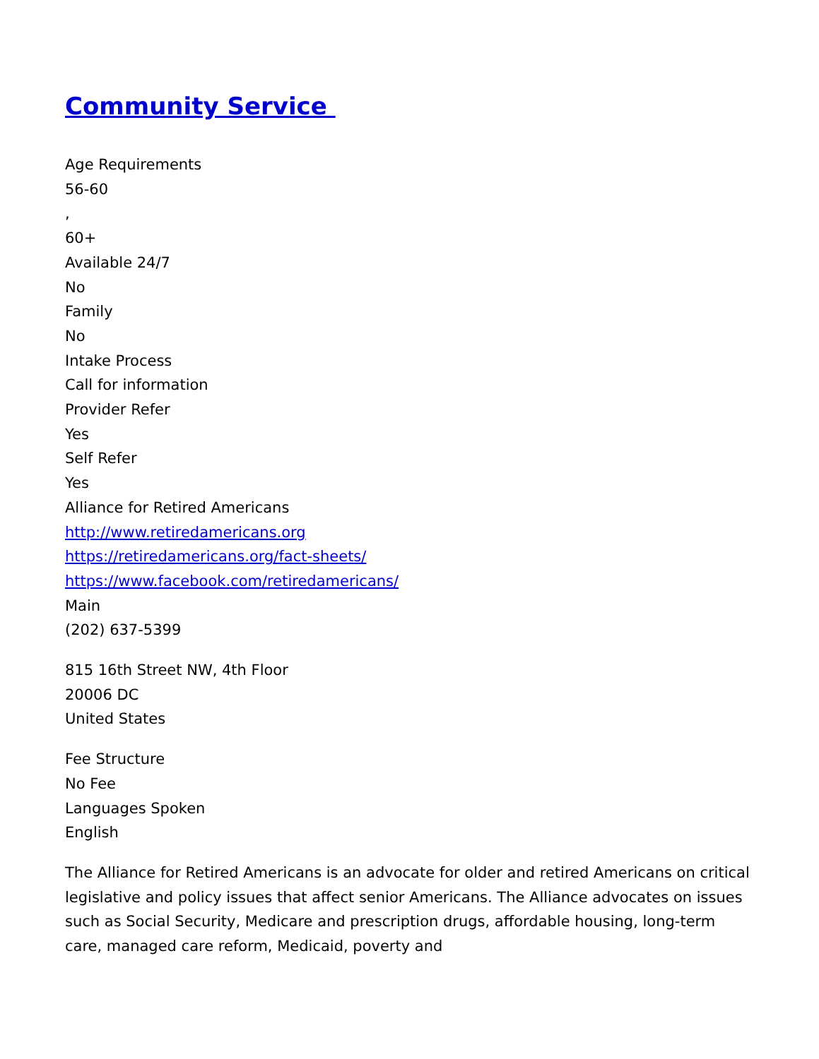Community Service
Age Requirements
56-60
,
60+
Available 24/7
No
Family
No
Intake Process
Call for information
Provider Refer
Yes
Self Refer
Yes
Alliance for Retired Americans
http://www.retiredamericans.org
https://retiredamericans.org/fact-sheets/
https://www.facebook.com/retiredamericans/
Main
(202) 637-5399
815 16th Street NW, 4th Floor
20006 DC
United States
Fee Structure
No Fee
Languages Spoken
English
The Alliance for Retired Americans is an advocate for older and retired Americans on critical legislative and policy issues that affect senior Americans. The Alliance advocates on issues such as Social Security, Medicare and prescription drugs, affordable housing, long-term care, managed care reform, Medicaid, poverty and